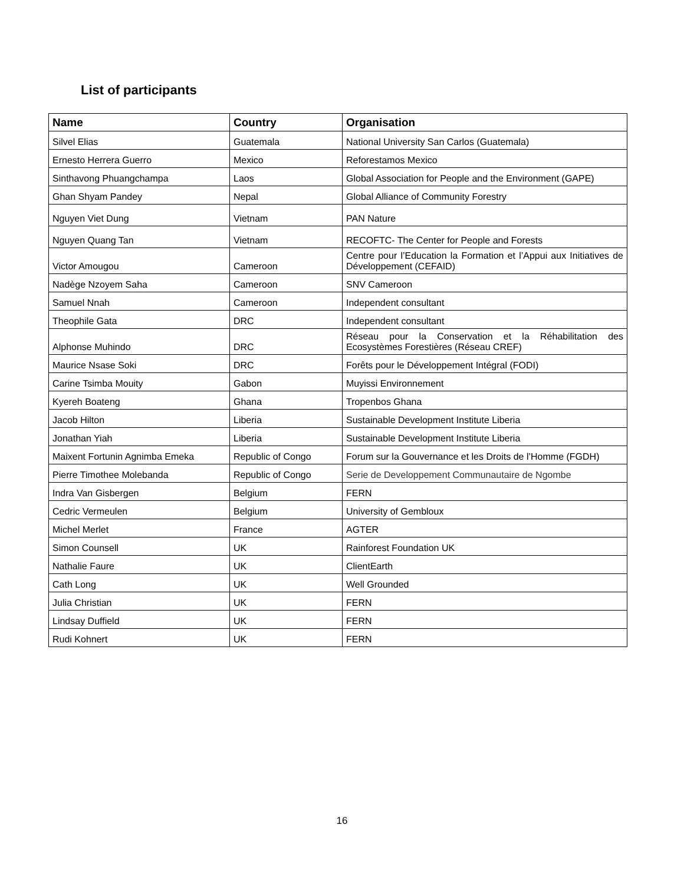List of participants
| Name | Country | Organisation |
| --- | --- | --- |
| Silvel Elias | Guatemala | National University San Carlos (Guatemala) |
| Ernesto Herrera Guerro | Mexico | Reforestamos Mexico |
| Sinthavong Phuangchampa | Laos | Global Association for People and the Environment (GAPE) |
| Ghan Shyam Pandey | Nepal | Global Alliance of Community Forestry |
| Nguyen Viet Dung | Vietnam | PAN Nature |
| Nguyen Quang Tan | Vietnam | RECOFTC- The Center for People and Forests |
| Victor Amougou | Cameroon | Centre pour l’Education la Formation et l’Appui aux Initiatives de Développement (CEFAID) |
| Nadège Nzoyem Saha | Cameroon | SNV Cameroon |
| Samuel Nnah | Cameroon | Independent consultant |
| Theophile Gata | DRC | Independent consultant |
| Alphonse Muhindo | DRC | Réseau pour la Conservation et la Réhabilitation des Ecosystèmes Forestières (Réseau CREF) |
| Maurice Nsase Soki | DRC | Forêts pour le Développement Intégral (FODI) |
| Carine Tsimba Mouity | Gabon | Muyissi Environnement |
| Kyereh Boateng | Ghana | Tropenbos Ghana |
| Jacob Hilton | Liberia | Sustainable Development Institute Liberia |
| Jonathan Yiah | Liberia | Sustainable Development Institute Liberia |
| Maixent Fortunin Agnimba Emeka | Republic of Congo | Forum sur la Gouvernance et les Droits de l’Homme (FGDH) |
| Pierre Timothee Molebanda | Republic of Congo | Serie de Developpement Communautaire de Ngombe |
| Indra Van Gisbergen | Belgium | FERN |
| Cedric Vermeulen | Belgium | University of Gembloux |
| Michel Merlet | France | AGTER |
| Simon Counsell | UK | Rainforest Foundation UK |
| Nathalie Faure | UK | ClientEarth |
| Cath Long | UK | Well Grounded |
| Julia Christian | UK | FERN |
| Lindsay Duffield | UK | FERN |
| Rudi Kohnert | UK | FERN |
16